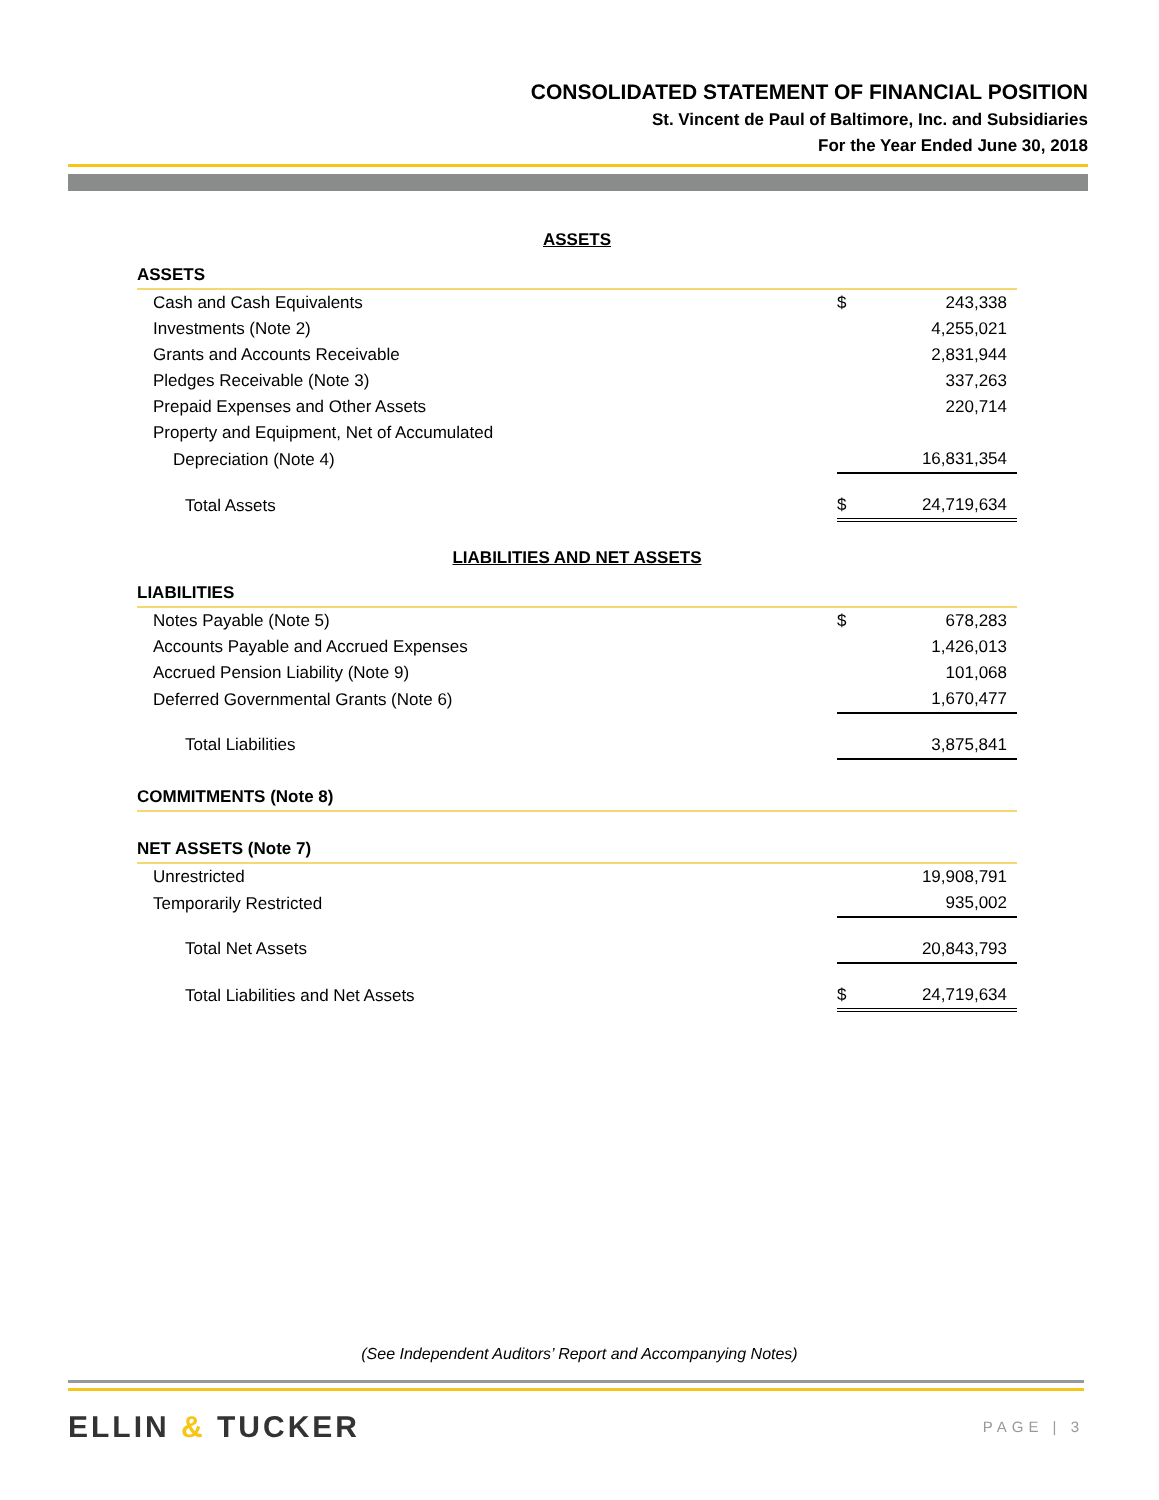CONSOLIDATED STATEMENT OF FINANCIAL POSITION
St. Vincent de Paul of Baltimore, Inc. and Subsidiaries
For the Year Ended June 30, 2018
ASSETS
| ASSETS | | |
| Cash and Cash Equivalents | $ | 243,338 |
| Investments (Note 2) | | 4,255,021 |
| Grants and Accounts Receivable | | 2,831,944 |
| Pledges Receivable (Note 3) | | 337,263 |
| Prepaid Expenses and Other Assets | | 220,714 |
| Property and Equipment, Net of Accumulated | | |
| Depreciation (Note 4) | | 16,831,354 |
| Total Assets | $ | 24,719,634 |
LIABILITIES AND NET ASSETS
| LIABILITIES | | |
| Notes Payable (Note 5) | $ | 678,283 |
| Accounts Payable and Accrued Expenses | | 1,426,013 |
| Accrued Pension Liability (Note 9) | | 101,068 |
| Deferred Governmental Grants (Note 6) | | 1,670,477 |
| Total Liabilities | | 3,875,841 |
| COMMITMENTS (Note 8) | | |
| NET ASSETS (Note 7) | | |
| Unrestricted | | 19,908,791 |
| Temporarily Restricted | | 935,002 |
| Total Net Assets | | 20,843,793 |
| Total Liabilities and Net Assets | $ | 24,719,634 |
(See Independent Auditors’ Report and Accompanying Notes)
ELLIN & TUCKER PAGE | 3